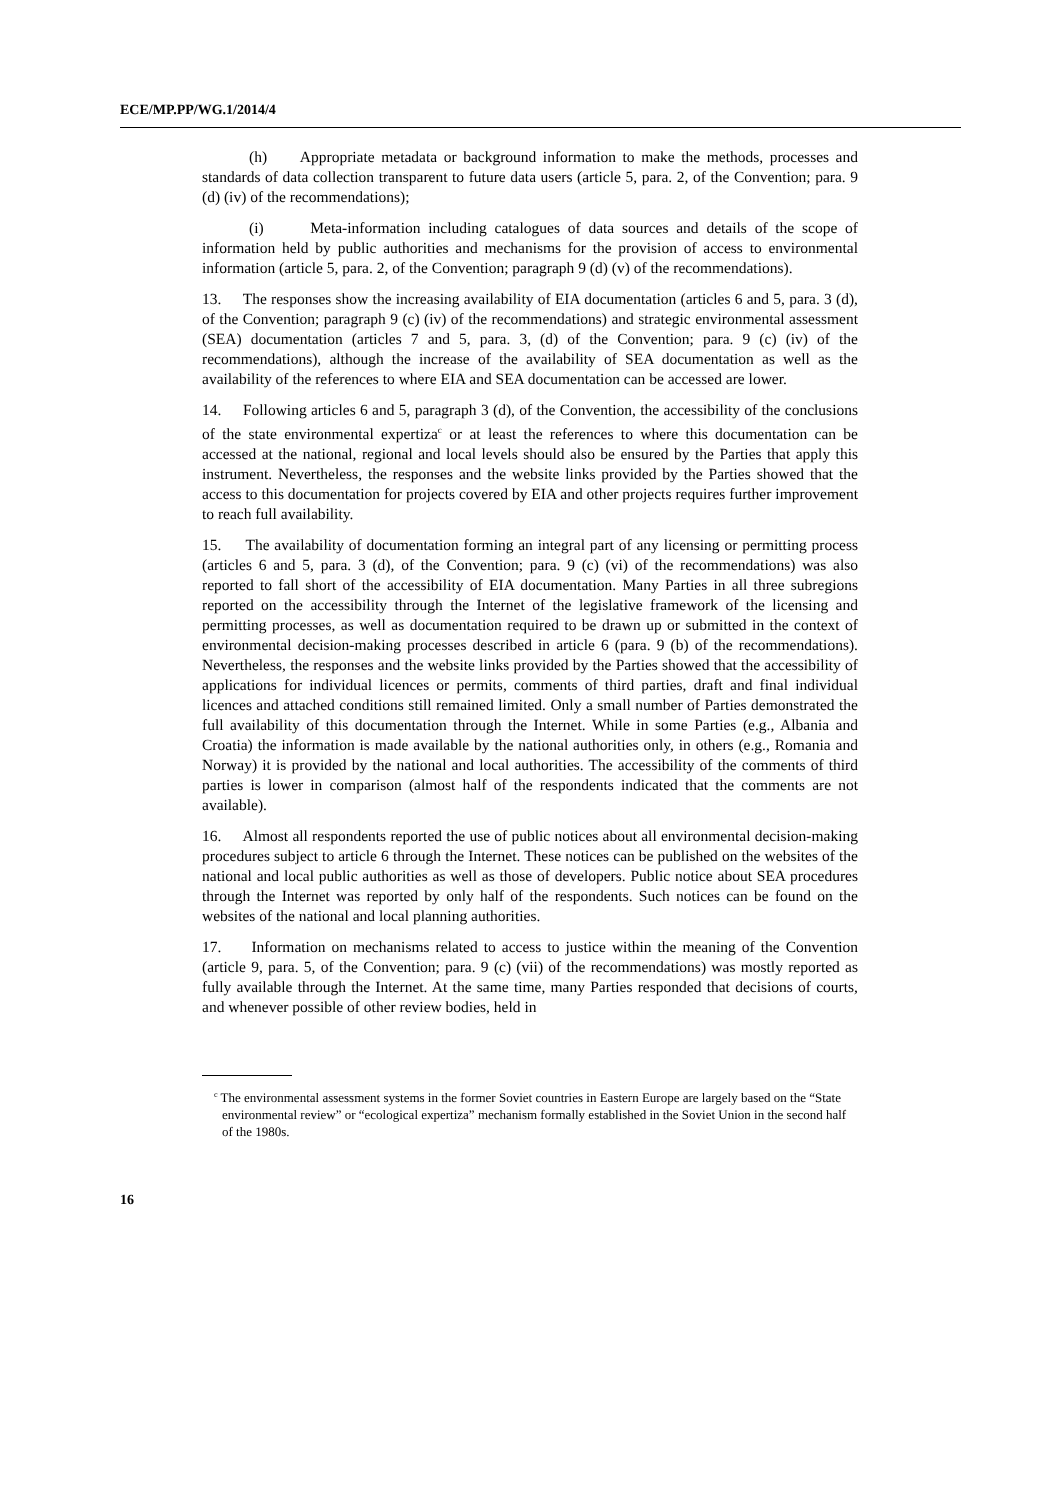ECE/MP.PP/WG.1/2014/4
(h) Appropriate metadata or background information to make the methods, processes and standards of data collection transparent to future data users (article 5, para. 2, of the Convention; para. 9 (d) (iv) of the recommendations);
(i) Meta-information including catalogues of data sources and details of the scope of information held by public authorities and mechanisms for the provision of access to environmental information (article 5, para. 2, of the Convention; paragraph 9 (d) (v) of the recommendations).
13. The responses show the increasing availability of EIA documentation (articles 6 and 5, para. 3 (d), of the Convention; paragraph 9 (c) (iv) of the recommendations) and strategic environmental assessment (SEA) documentation (articles 7 and 5, para. 3, (d) of the Convention; para. 9 (c) (iv) of the recommendations), although the increase of the availability of SEA documentation as well as the availability of the references to where EIA and SEA documentation can be accessed are lower.
14. Following articles 6 and 5, paragraph 3 (d), of the Convention, the accessibility of the conclusions of the state environmental expertiza<sup>c</sup> or at least the references to where this documentation can be accessed at the national, regional and local levels should also be ensured by the Parties that apply this instrument. Nevertheless, the responses and the website links provided by the Parties showed that the access to this documentation for projects covered by EIA and other projects requires further improvement to reach full availability.
15. The availability of documentation forming an integral part of any licensing or permitting process (articles 6 and 5, para. 3 (d), of the Convention; para. 9 (c) (vi) of the recommendations) was also reported to fall short of the accessibility of EIA documentation. Many Parties in all three subregions reported on the accessibility through the Internet of the legislative framework of the licensing and permitting processes, as well as documentation required to be drawn up or submitted in the context of environmental decision-making processes described in article 6 (para. 9 (b) of the recommendations). Nevertheless, the responses and the website links provided by the Parties showed that the accessibility of applications for individual licences or permits, comments of third parties, draft and final individual licences and attached conditions still remained limited. Only a small number of Parties demonstrated the full availability of this documentation through the Internet. While in some Parties (e.g., Albania and Croatia) the information is made available by the national authorities only, in others (e.g., Romania and Norway) it is provided by the national and local authorities. The accessibility of the comments of third parties is lower in comparison (almost half of the respondents indicated that the comments are not available).
16. Almost all respondents reported the use of public notices about all environmental decision-making procedures subject to article 6 through the Internet. These notices can be published on the websites of the national and local public authorities as well as those of developers. Public notice about SEA procedures through the Internet was reported by only half of the respondents. Such notices can be found on the websites of the national and local planning authorities.
17. Information on mechanisms related to access to justice within the meaning of the Convention (article 9, para. 5, of the Convention; para. 9 (c) (vii) of the recommendations) was mostly reported as fully available through the Internet. At the same time, many Parties responded that decisions of courts, and whenever possible of other review bodies, held in
<sup>c</sup> The environmental assessment systems in the former Soviet countries in Eastern Europe are largely based on the “State environmental review” or “ecological expertiza” mechanism formally established in the Soviet Union in the second half of the 1980s.
16